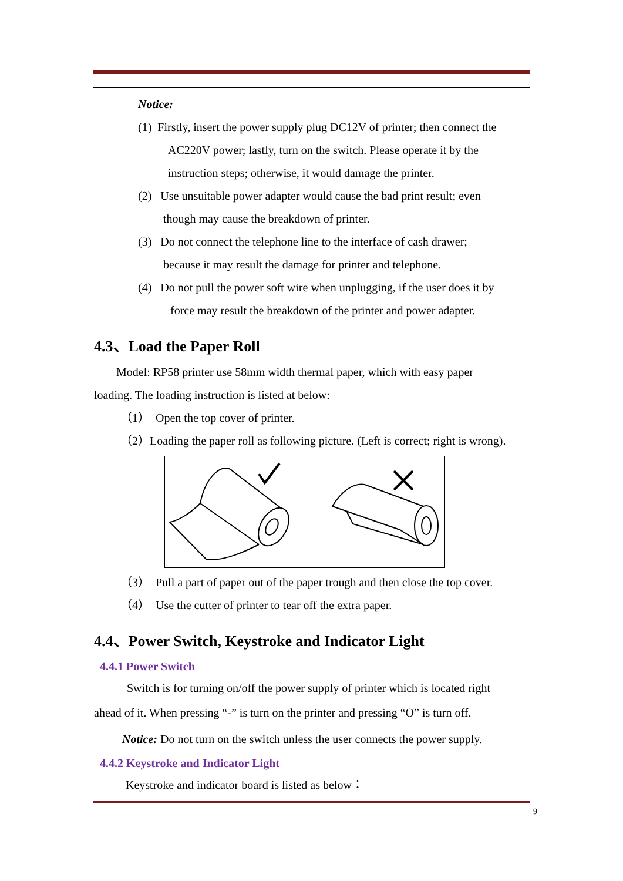Notice:
(1) Firstly, insert the power supply plug DC12V of printer; then connect the
AC220V power; lastly, turn on the switch. Please operate it by the
instruction steps; otherwise, it would damage the printer.
(2) Use unsuitable power adapter would cause the bad print result; even
though may cause the breakdown of printer.
(3) Do not connect the telephone line to the interface of cash drawer;
because it may result the damage for printer and telephone.
(4) Do not pull the power soft wire when unplugging, if the user does it by
force may result the breakdown of the printer and power adapter.
4.3、Load the Paper Roll
Model: RP58 printer use 58mm width thermal paper, which with easy paper
loading. The loading instruction is listed at below:
（1） Open the top cover of printer.
（2）Loading the paper roll as following picture. (Left is correct; right is wrong).
（3） Pull a part of paper out of the paper trough and then close the top cover.
（4） Use the cutter of printer to tear off the extra paper.
4.4、Power Switch, Keystroke and Indicator Light
4.4.1 Power Switch
Switch is for turning on/off the power supply of printer which is located right
ahead of it. When pressing “-” is turn on the printer and pressing “O” is turn off.
Notice: Do not turn on the switch unless the user connects the power supply.
4.4.2 Keystroke and Indicator Light
Keystroke and indicator board is listed as below：
9